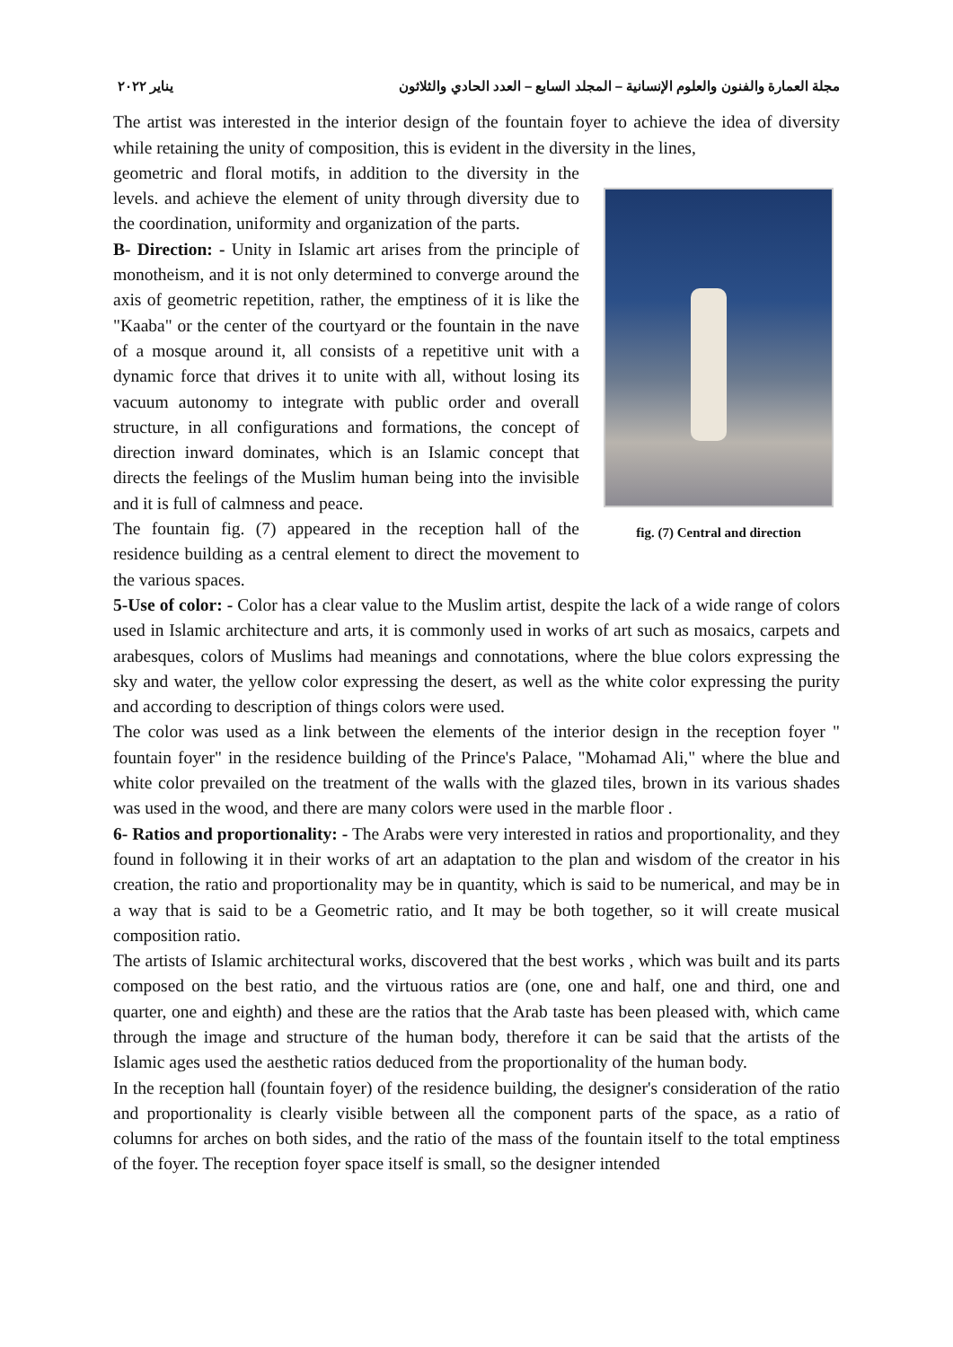مجلة العمارة والفنون والعلوم الإنسانية – المجلد السابع – العدد الحادي والثلاثون يناير ٢٠٢٢
The artist was interested in the interior design of the fountain foyer to achieve the idea of diversity while retaining the unity of composition, this is evident in the diversity in the lines,
fig. (7) Central and direction
geometric and floral motifs, in addition to the diversity in the levels. and achieve the element of unity through diversity due to the coordination, uniformity and organization of the parts.
B- Direction: - Unity in Islamic art arises from the principle of monotheism, and it is not only determined to converge around the axis of geometric repetition, rather, the emptiness of it is like the "Kaaba" or the center of the courtyard or the fountain in the nave of a mosque around it, all consists of a repetitive unit with a dynamic force that drives it to unite with all, without losing its vacuum autonomy to integrate with public order and overall structure, in all configurations and formations, the concept of direction inward dominates, which is an Islamic concept that directs the feelings of the Muslim human being into the invisible and it is full of calmness and peace.
The fountain fig. (7) appeared in the reception hall of the residence building as a central element to direct the movement to the various spaces.
5-Use of color: - Color has a clear value to the Muslim artist, despite the lack of a wide range of colors used in Islamic architecture and arts, it is commonly used in works of art such as mosaics, carpets and arabesques, colors of Muslims had meanings and connotations, where the blue colors expressing the sky and water, the yellow color expressing the desert, as well as the white color expressing the purity and according to description of things colors were used.
The color was used as a link between the elements of the interior design in the reception foyer " fountain foyer" in the residence building of the Prince's Palace, "Mohamad Ali," where the blue and white color prevailed on the treatment of the walls with the glazed tiles, brown in its various shades was used in the wood, and there are many colors were used in the marble floor .
6- Ratios and proportionality: - The Arabs were very interested in ratios and proportionality, and they found in following it in their works of art an adaptation to the plan and wisdom of the creator in his creation, the ratio and proportionality may be in quantity, which is said to be numerical, and may be in a way that is said to be a Geometric ratio, and It may be both together, so it will create musical composition ratio.
The artists of Islamic architectural works, discovered that the best works , which was built and its parts composed on the best ratio, and the virtuous ratios are (one, one and half, one and third, one and quarter, one and eighth) and these are the ratios that the Arab taste has been pleased with, which came through the image and structure of the human body, therefore it can be said that the artists of the Islamic ages used the aesthetic ratios deduced from the proportionality of the human body.
In the reception hall (fountain foyer) of the residence building, the designer's consideration of the ratio and proportionality is clearly visible between all the component parts of the space, as a ratio of columns for arches on both sides, and the ratio of the mass of the fountain itself to the total emptiness of the foyer. The reception foyer space itself is small, so the designer intended